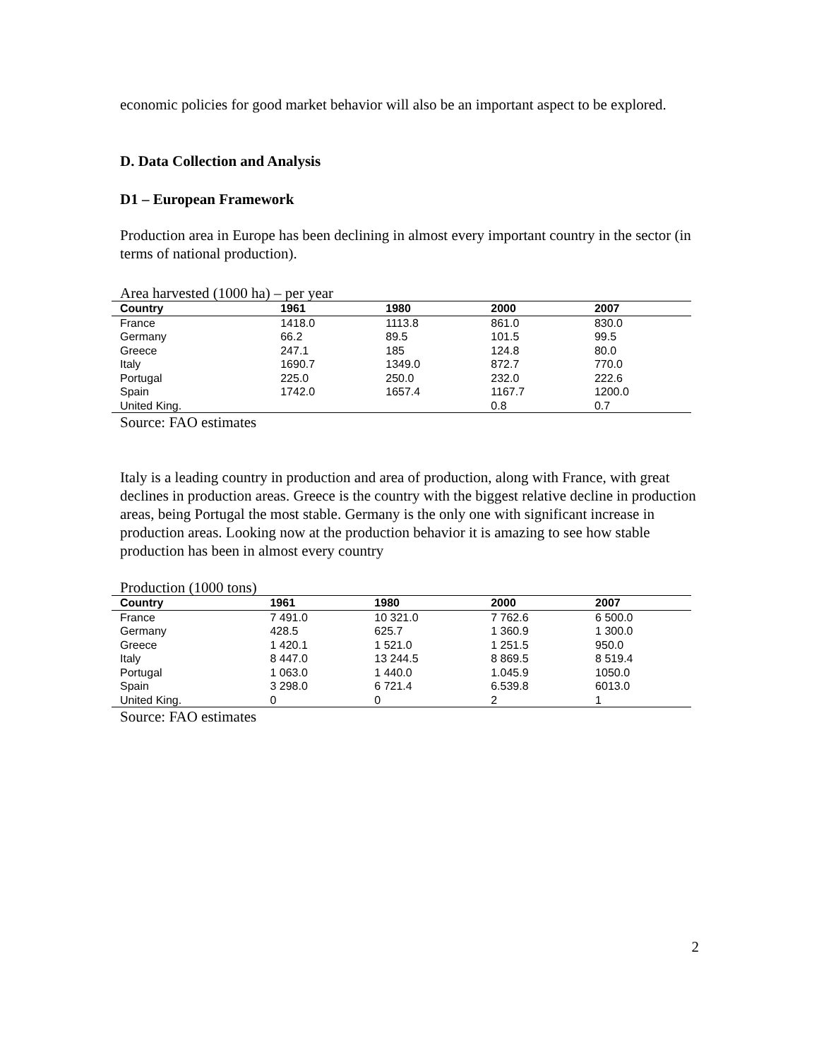economic policies for good market behavior will also be an important aspect to be explored.
D. Data Collection and Analysis
D1 – European Framework
Production area in Europe has been declining in almost every important country in the sector (in terms of national production).
Area harvested (1000 ha) – per year
| Country | 1961 | 1980 | 2000 | 2007 |
| --- | --- | --- | --- | --- |
| France | 1418.0 | 1113.8 | 861.0 | 830.0 |
| Germany | 66.2 | 89.5 | 101.5 | 99.5 |
| Greece | 247.1 | 185 | 124.8 | 80.0 |
| Italy | 1690.7 | 1349.0 | 872.7 | 770.0 |
| Portugal | 225.0 | 250.0 | 232.0 | 222.6 |
| Spain | 1742.0 | 1657.4 | 1167.7 | 1200.0 |
| United King. | | | 0.8 | 0.7 |
Source: FAO estimates
Italy is a leading country in production and area of production, along with France, with great declines in production areas. Greece is the country with the biggest relative decline in production areas, being Portugal the most stable. Germany is the only one with significant increase in production areas. Looking now at the production behavior it is amazing to see how stable production has been in almost every country
Production (1000 tons)
| Country | 1961 | 1980 | 2000 | 2007 |
| --- | --- | --- | --- | --- |
| France | 7 491.0 | 10 321.0 | 7 762.6 | 6 500.0 |
| Germany | 428.5 | 625.7 | 1 360.9 | 1 300.0 |
| Greece | 1 420.1 | 1 521.0 | 1 251.5 | 950.0 |
| Italy | 8 447.0 | 13 244.5 | 8 869.5 | 8 519.4 |
| Portugal | 1 063.0 | 1 440.0 | 1.045.9 | 1050.0 |
| Spain | 3 298.0 | 6 721.4 | 6.539.8 | 6013.0 |
| United King. | 0 | 0 | 2 | 1 |
Source: FAO estimates
2